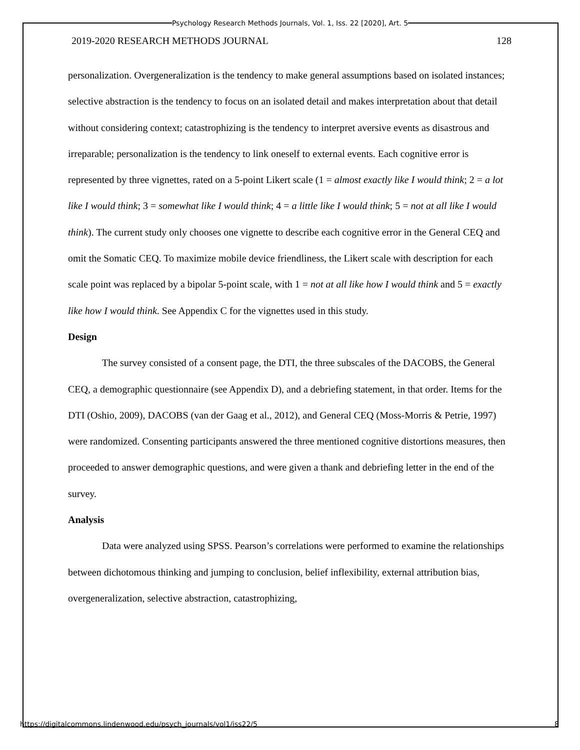Psychology Research Methods Journals, Vol. 1, Iss. 22 [2020], Art. 5
2019-2020 RESEARCH METHODS JOURNAL 128
personalization. Overgeneralization is the tendency to make general assumptions based on isolated instances; selective abstraction is the tendency to focus on an isolated detail and makes interpretation about that detail without considering context; catastrophizing is the tendency to interpret aversive events as disastrous and irreparable; personalization is the tendency to link oneself to external events. Each cognitive error is represented by three vignettes, rated on a 5-point Likert scale (1 = almost exactly like I would think; 2 = a lot like I would think; 3 = somewhat like I would think; 4 = a little like I would think; 5 = not at all like I would think). The current study only chooses one vignette to describe each cognitive error in the General CEQ and omit the Somatic CEQ. To maximize mobile device friendliness, the Likert scale with description for each scale point was replaced by a bipolar 5-point scale, with 1 = not at all like how I would think and 5 = exactly like how I would think. See Appendix C for the vignettes used in this study.
Design
The survey consisted of a consent page, the DTI, the three subscales of the DACOBS, the General CEQ, a demographic questionnaire (see Appendix D), and a debriefing statement, in that order. Items for the DTI (Oshio, 2009), DACOBS (van der Gaag et al., 2012), and General CEQ (Moss-Morris & Petrie, 1997) were randomized. Consenting participants answered the three mentioned cognitive distortions measures, then proceeded to answer demographic questions, and were given a thank and debriefing letter in the end of the survey.
Analysis
Data were analyzed using SPSS. Pearson’s correlations were performed to examine the relationships between dichotomous thinking and jumping to conclusion, belief inflexibility, external attribution bias, overgeneralization, selective abstraction, catastrophizing,
https://digitalcommons.lindenwood.edu/psych_journals/vol1/iss22/5 8